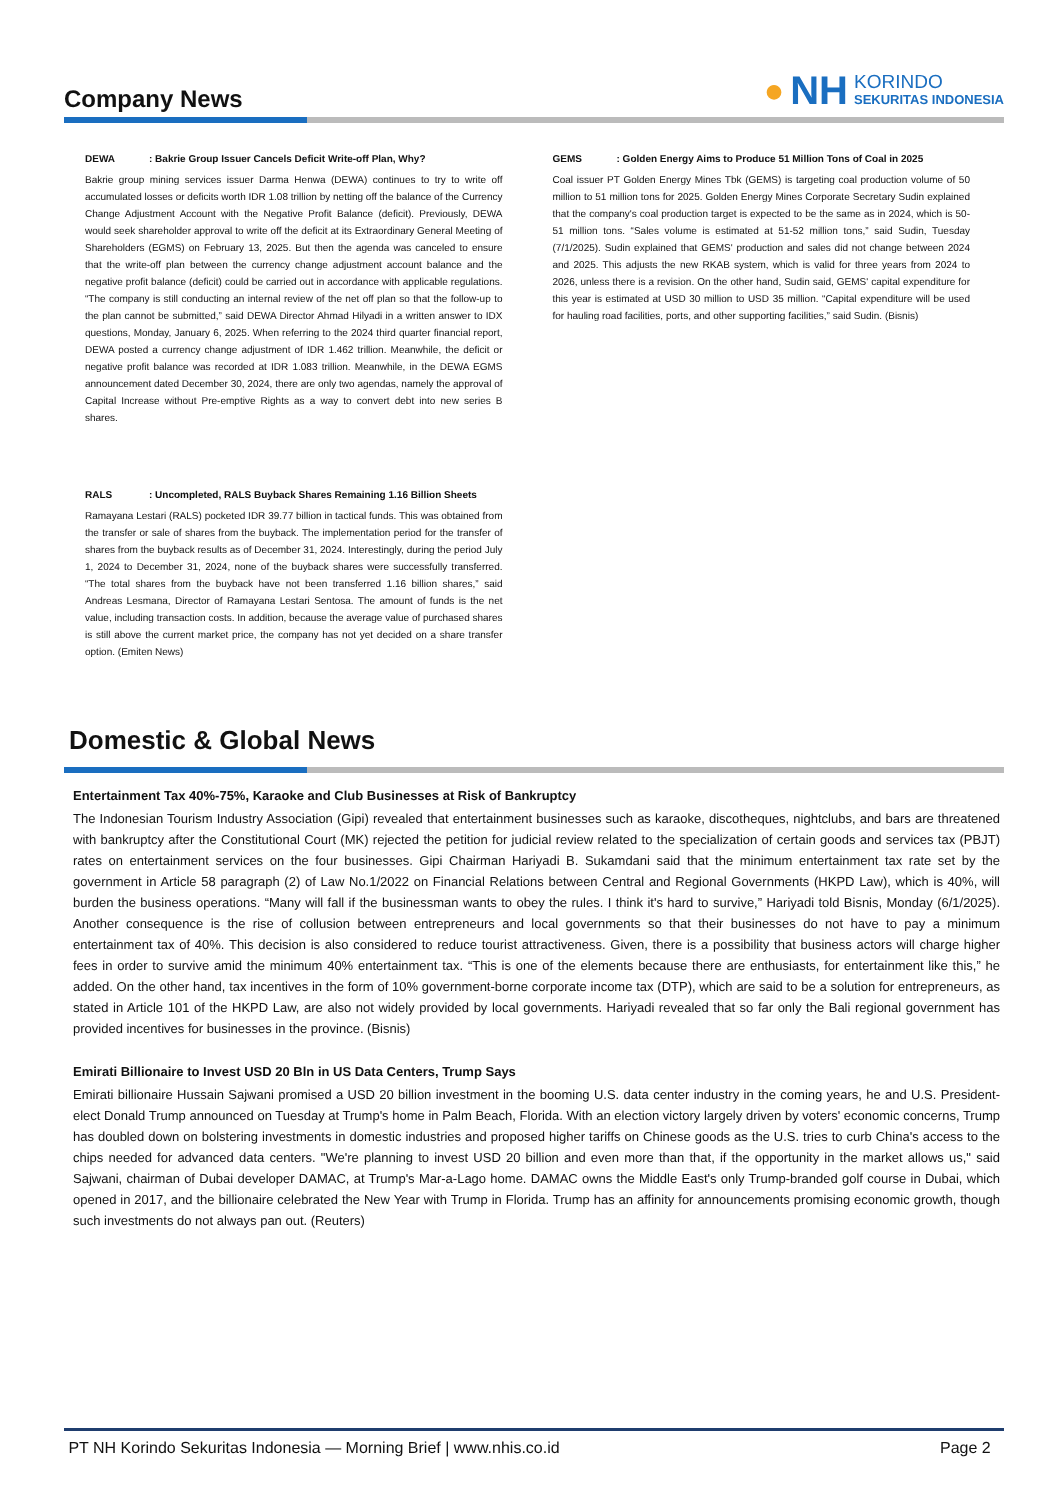Company News
● NH KORINDO
SEKURITAS INDONESIA
DEWA: Bakrie Group Issuer Cancels Deficit Write-off Plan, Why?
Bakrie group mining services issuer Darma Henwa (DEWA) continues to try to write off accumulated losses or deficits worth IDR 1.08 trillion by netting off the balance of the Currency Change Adjustment Account with the Negative Profit Balance (deficit). Previously, DEWA would seek shareholder approval to write off the deficit at its Extraordinary General Meeting of Shareholders (EGMS) on February 13, 2025. But then the agenda was canceled to ensure that the write-off plan between the currency change adjustment account balance and the negative profit balance (deficit) could be carried out in accordance with applicable regulations. “The company is still conducting an internal review of the net off plan so that the follow-up to the plan cannot be submitted,” said DEWA Director Ahmad Hilyadi in a written answer to IDX questions, Monday, January 6, 2025. When referring to the 2024 third quarter financial report, DEWA posted a currency change adjustment of IDR 1.462 trillion. Meanwhile, the deficit or negative profit balance was recorded at IDR 1.083 trillion. Meanwhile, in the DEWA EGMS announcement dated December 30, 2024, there are only two agendas, namely the approval of Capital Increase without Pre-emptive Rights as a way to convert debt into new series B shares.
RALS: Uncompleted, RALS Buyback Shares Remaining 1.16 Billion Sheets
Ramayana Lestari (RALS) pocketed IDR 39.77 billion in tactical funds. This was obtained from the transfer or sale of shares from the buyback. The implementation period for the transfer of shares from the buyback results as of December 31, 2024. Interestingly, during the period July 1, 2024 to December 31, 2024, none of the buyback shares were successfully transferred. “The total shares from the buyback have not been transferred 1.16 billion shares,” said Andreas Lesmana, Director of Ramayana Lestari Sentosa. The amount of funds is the net value, including transaction costs. In addition, because the average value of purchased shares is still above the current market price, the company has not yet decided on a share transfer option. (Emiten News)
GEMS: Golden Energy Aims to Produce 51 Million Tons of Coal in 2025
Coal issuer PT Golden Energy Mines Tbk (GEMS) is targeting coal production volume of 50 million to 51 million tons for 2025. Golden Energy Mines Corporate Secretary Sudin explained that the company's coal production target is expected to be the same as in 2024, which is 50-51 million tons. “Sales volume is estimated at 51-52 million tons,” said Sudin, Tuesday (7/1/2025). Sudin explained that GEMS' production and sales did not change between 2024 and 2025. This adjusts the new RKAB system, which is valid for three years from 2024 to 2026, unless there is a revision. On the other hand, Sudin said, GEMS' capital expenditure for this year is estimated at USD 30 million to USD 35 million. “Capital expenditure will be used for hauling road facilities, ports, and other supporting facilities,” said Sudin. (Bisnis)
Domestic & Global News
Entertainment Tax 40%-75%, Karaoke and Club Businesses at Risk of Bankruptcy
The Indonesian Tourism Industry Association (Gipi) revealed that entertainment businesses such as karaoke, discotheques, nightclubs, and bars are threatened with bankruptcy after the Constitutional Court (MK) rejected the petition for judicial review related to the specialization of certain goods and services tax (PBJT) rates on entertainment services on the four businesses. Gipi Chairman Hariyadi B. Sukamdani said that the minimum entertainment tax rate set by the government in Article 58 paragraph (2) of Law No.1/2022 on Financial Relations between Central and Regional Governments (HKPD Law), which is 40%, will burden the business operations. “Many will fall if the businessman wants to obey the rules. I think it's hard to survive,” Hariyadi told Bisnis, Monday (6/1/2025). Another consequence is the rise of collusion between entrepreneurs and local governments so that their businesses do not have to pay a minimum entertainment tax of 40%. This decision is also considered to reduce tourist attractiveness. Given, there is a possibility that business actors will charge higher fees in order to survive amid the minimum 40% entertainment tax. “This is one of the elements because there are enthusiasts, for entertainment like this,” he added. On the other hand, tax incentives in the form of 10% government-borne corporate income tax (DTP), which are said to be a solution for entrepreneurs, as stated in Article 101 of the HKPD Law, are also not widely provided by local governments. Hariyadi revealed that so far only the Bali regional government has provided incentives for businesses in the province. (Bisnis)
Emirati Billionaire to Invest USD 20 Bln in US Data Centers, Trump Says
Emirati billionaire Hussain Sajwani promised a USD 20 billion investment in the booming U.S. data center industry in the coming years, he and U.S. President-elect Donald Trump announced on Tuesday at Trump's home in Palm Beach, Florida. With an election victory largely driven by voters' economic concerns, Trump has doubled down on bolstering investments in domestic industries and proposed higher tariffs on Chinese goods as the U.S. tries to curb China's access to the chips needed for advanced data centers. "We're planning to invest USD 20 billion and even more than that, if the opportunity in the market allows us," said Sajwani, chairman of Dubai developer DAMAC, at Trump's Mar-a-Lago home. DAMAC owns the Middle East's only Trump-branded golf course in Dubai, which opened in 2017, and the billionaire celebrated the New Year with Trump in Florida. Trump has an affinity for announcements promising economic growth, though such investments do not always pan out. (Reuters)
PT NH Korindo Sekuritas Indonesia — Morning Brief | www.nhis.co.id Page 2